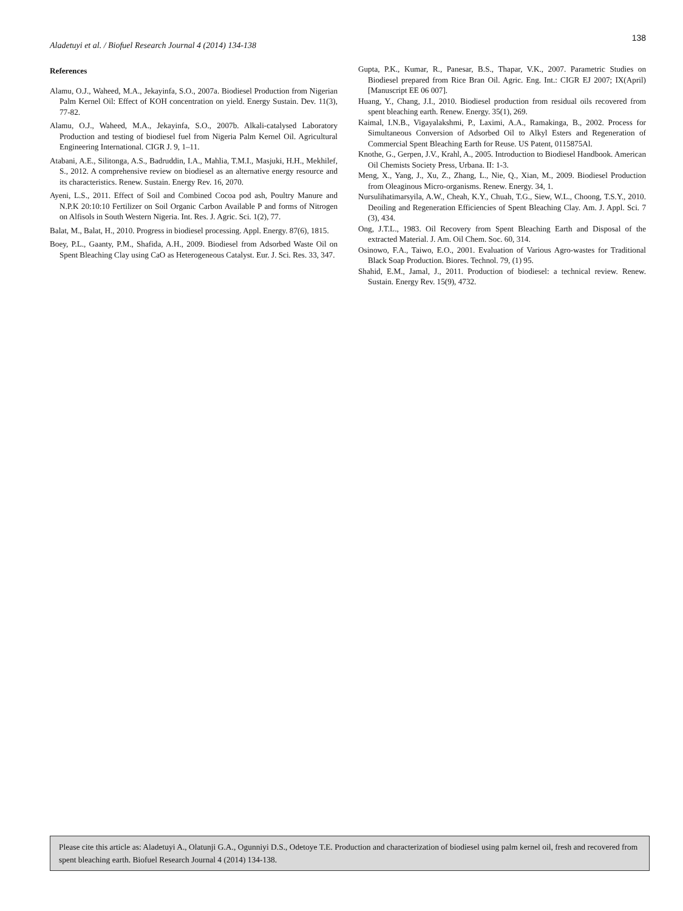138
Aladetuyi et al. / Biofuel Research Journal 4 (2014) 134-138
References
Alamu, O.J., Waheed, M.A., Jekayinfa, S.O., 2007a. Biodiesel Production from Nigerian Palm Kernel Oil: Effect of KOH concentration on yield. Energy Sustain. Dev. 11(3), 77-82.
Alamu, O.J., Waheed, M.A., Jekayinfa, S.O., 2007b. Alkali-catalysed Laboratory Production and testing of biodiesel fuel from Nigeria Palm Kernel Oil. Agricultural Engineering International. CIGR J. 9, 1–11.
Atabani, A.E., Silitonga, A.S., Badruddin, I.A., Mahlia, T.M.I., Masjuki, H.H., Mekhilef, S., 2012. A comprehensive review on biodiesel as an alternative energy resource and its characteristics. Renew. Sustain. Energy Rev. 16, 2070.
Ayeni, L.S., 2011. Effect of Soil and Combined Cocoa pod ash, Poultry Manure and N.P.K 20:10:10 Fertilizer on Soil Organic Carbon Available P and forms of Nitrogen on Alfisols in South Western Nigeria. Int. Res. J. Agric. Sci. 1(2), 77.
Balat, M., Balat, H., 2010. Progress in biodiesel processing. Appl. Energy. 87(6), 1815.
Boey, P.L., Gaanty, P.M., Shafida, A.H., 2009. Biodiesel from Adsorbed Waste Oil on Spent Bleaching Clay using CaO as Heterogeneous Catalyst. Eur. J. Sci. Res. 33, 347.
Gupta, P.K., Kumar, R., Panesar, B.S., Thapar, V.K., 2007. Parametric Studies on Biodiesel prepared from Rice Bran Oil. Agric. Eng. Int.: CIGR EJ 2007; IX(April) [Manuscript EE 06 007].
Huang, Y., Chang, J.I., 2010. Biodiesel production from residual oils recovered from spent bleaching earth. Renew. Energy. 35(1), 269.
Kaimal, I.N.B., Vigayalakshmi, P., Laximi, A.A., Ramakinga, B., 2002. Process for Simultaneous Conversion of Adsorbed Oil to Alkyl Esters and Regeneration of Commercial Spent Bleaching Earth for Reuse. US Patent, 0115875Al.
Knothe, G., Gerpen, J.V., Krahl, A., 2005. Introduction to Biodiesel Handbook. American Oil Chemists Society Press, Urbana. II: 1-3.
Meng, X., Yang, J., Xu, Z., Zhang, L., Nie, Q., Xian, M., 2009. Biodiesel Production from Oleaginous Micro-organisms. Renew. Energy. 34, 1.
Nursulihatimarsyila, A.W., Cheah, K.Y., Chuah, T.G., Siew, W.L., Choong, T.S.Y., 2010. Deoiling and Regeneration Efficiencies of Spent Bleaching Clay. Am. J. Appl. Sci. 7 (3), 434.
Ong, J.T.L., 1983. Oil Recovery from Spent Bleaching Earth and Disposal of the extracted Material. J. Am. Oil Chem. Soc. 60, 314.
Osinowo, F.A., Taiwo, E.O., 2001. Evaluation of Various Agro-wastes for Traditional Black Soap Production. Biores. Technol. 79, (1) 95.
Shahid, E.M., Jamal, J., 2011. Production of biodiesel: a technical review. Renew. Sustain. Energy Rev. 15(9), 4732.
Please cite this article as: Aladetuyi A., Olatunji G.A., Ogunniyi D.S., Odetoye T.E. Production and characterization of biodiesel using palm kernel oil, fresh and recovered from spent bleaching earth. Biofuel Research Journal 4 (2014) 134-138.